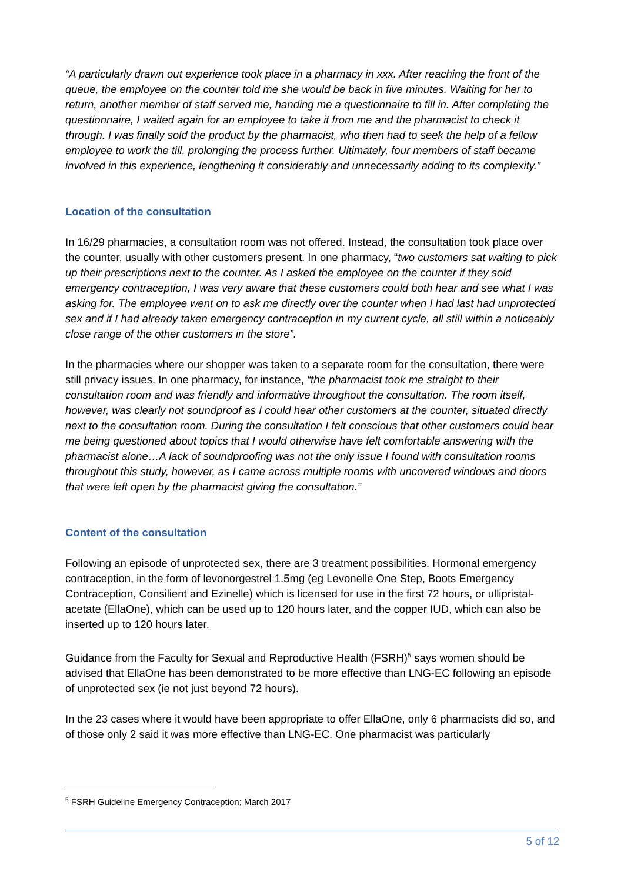“A particularly drawn out experience took place in a pharmacy in xxx. After reaching the front of the queue, the employee on the counter told me she would be back in five minutes. Waiting for her to return, another member of staff served me, handing me a questionnaire to fill in. After completing the questionnaire, I waited again for an employee to take it from me and the pharmacist to check it through. I was finally sold the product by the pharmacist, who then had to seek the help of a fellow employee to work the till, prolonging the process further. Ultimately, four members of staff became involved in this experience, lengthening it considerably and unnecessarily adding to its complexity.”
Location of the consultation
In 16/29 pharmacies, a consultation room was not offered. Instead, the consultation took place over the counter, usually with other customers present. In one pharmacy, “two customers sat waiting to pick up their prescriptions next to the counter. As I asked the employee on the counter if they sold emergency contraception, I was very aware that these customers could both hear and see what I was asking for. The employee went on to ask me directly over the counter when I had last had unprotected sex and if I had already taken emergency contraception in my current cycle, all still within a noticeably close range of the other customers in the store”.
In the pharmacies where our shopper was taken to a separate room for the consultation, there were still privacy issues. In one pharmacy, for instance, “the pharmacist took me straight to their consultation room and was friendly and informative throughout the consultation. The room itself, however, was clearly not soundproof as I could hear other customers at the counter, situated directly next to the consultation room. During the consultation I felt conscious that other customers could hear me being questioned about topics that I would otherwise have felt comfortable answering with the pharmacist alone…A lack of soundproofing was not the only issue I found with consultation rooms throughout this study, however, as I came across multiple rooms with uncovered windows and doors that were left open by the pharmacist giving the consultation.”
Content of the consultation
Following an episode of unprotected sex, there are 3 treatment possibilities. Hormonal emergency contraception, in the form of levonorgestrel 1.5mg (eg Levonelle One Step, Boots Emergency Contraception, Consilient and Ezinelle) which is licensed for use in the first 72 hours, or ullipristal-acetate (EllaOne), which can be used up to 120 hours later, and the copper IUD, which can also be inserted up to 120 hours later.
Guidance from the Faculty for Sexual and Reproductive Health (FSRH)<sup>5</sup> says women should be advised that EllaOne has been demonstrated to be more effective than LNG-EC following an episode of unprotected sex (ie not just beyond 72 hours).
In the 23 cases where it would have been appropriate to offer EllaOne, only 6 pharmacists did so, and of those only 2 said it was more effective than LNG-EC. One pharmacist was particularly
<sup>5</sup> FSRH Guideline Emergency Contraception; March 2017
5 of 12